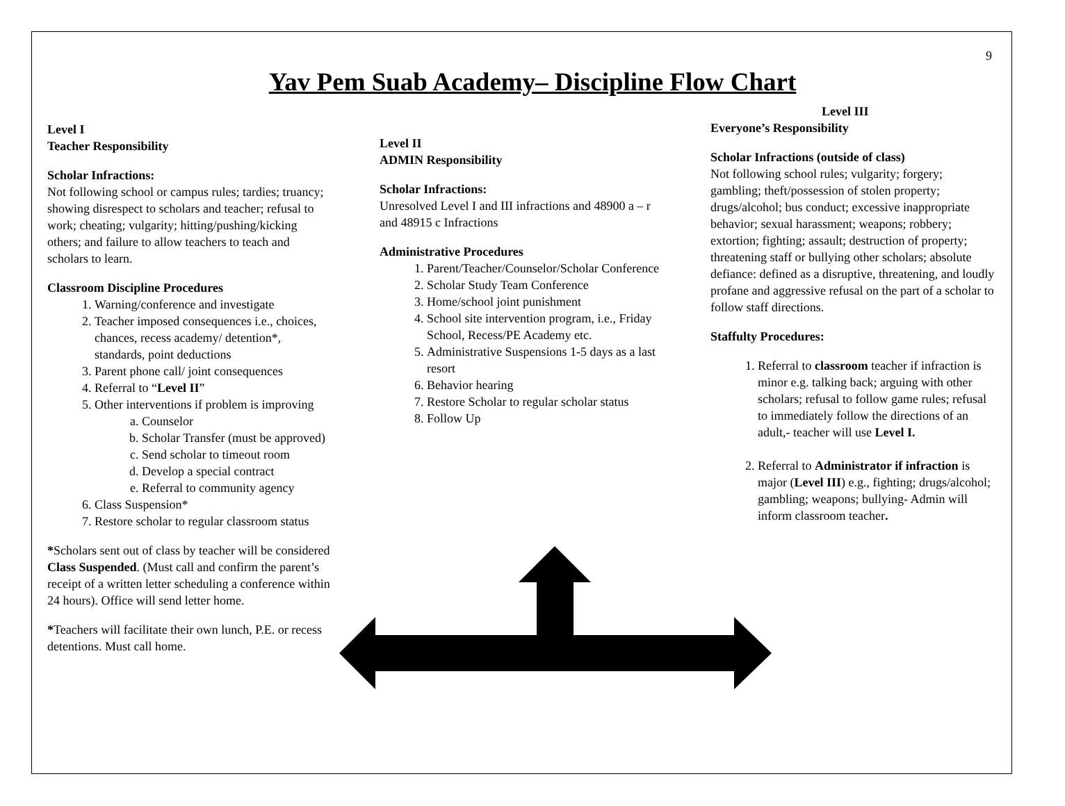9
Yav Pem Suab Academy– Discipline Flow Chart
Level I
Teacher Responsibility
Scholar Infractions:
Not following school or campus rules; tardies; truancy; showing disrespect to scholars and teacher; refusal to work; cheating; vulgarity; hitting/pushing/kicking others; and failure to allow teachers to teach and scholars to learn.
Classroom Discipline Procedures
1. Warning/conference and investigate
2. Teacher imposed consequences i.e., choices, chances, recess academy/ detention*, standards, point deductions
3. Parent phone call/ joint consequences
4. Referral to “Level II”
5. Other interventions if problem is improving
a. Counselor
b. Scholar Transfer (must be approved)
c. Send scholar to timeout room
d. Develop a special contract
e. Referral to community agency
6. Class Suspension*
7. Restore scholar to regular classroom status
*Scholars sent out of class by teacher will be considered Class Suspended. (Must call and confirm the parent’s receipt of a written letter scheduling a conference within 24 hours). Office will send letter home.
*Teachers will facilitate their own lunch, P.E. or recess detentions. Must call home.
Level II
ADMIN Responsibility
Scholar Infractions:
Unresolved Level I and III infractions and 48900 a – r and 48915 c Infractions
Administrative Procedures
1. Parent/Teacher/Counselor/Scholar Conference
2. Scholar Study Team Conference
3. Home/school joint punishment
4. School site intervention program, i.e., Friday School, Recess/PE Academy etc.
5. Administrative Suspensions 1-5 days as a last resort
6. Behavior hearing
7. Restore Scholar to regular scholar status
8. Follow Up
Level III
Everyone’s Responsibility
Scholar Infractions (outside of class)
Not following school rules; vulgarity; forgery; gambling; theft/possession of stolen property; drugs/alcohol; bus conduct; excessive inappropriate behavior; sexual harassment; weapons; robbery; extortion; fighting; assault; destruction of property; threatening staff or bullying other scholars; absolute defiance: defined as a disruptive, threatening, and loudly profane and aggressive refusal on the part of a scholar to follow staff directions.
Staffulty Procedures:
1. Referral to classroom teacher if infraction is minor e.g. talking back; arguing with other scholars; refusal to follow game rules; refusal to immediately follow the directions of an adult,- teacher will use Level I.
2. Referral to Administrator if infraction is major (Level III) e.g., fighting; drugs/alcohol; gambling; weapons; bullying- Admin will inform classroom teacher.